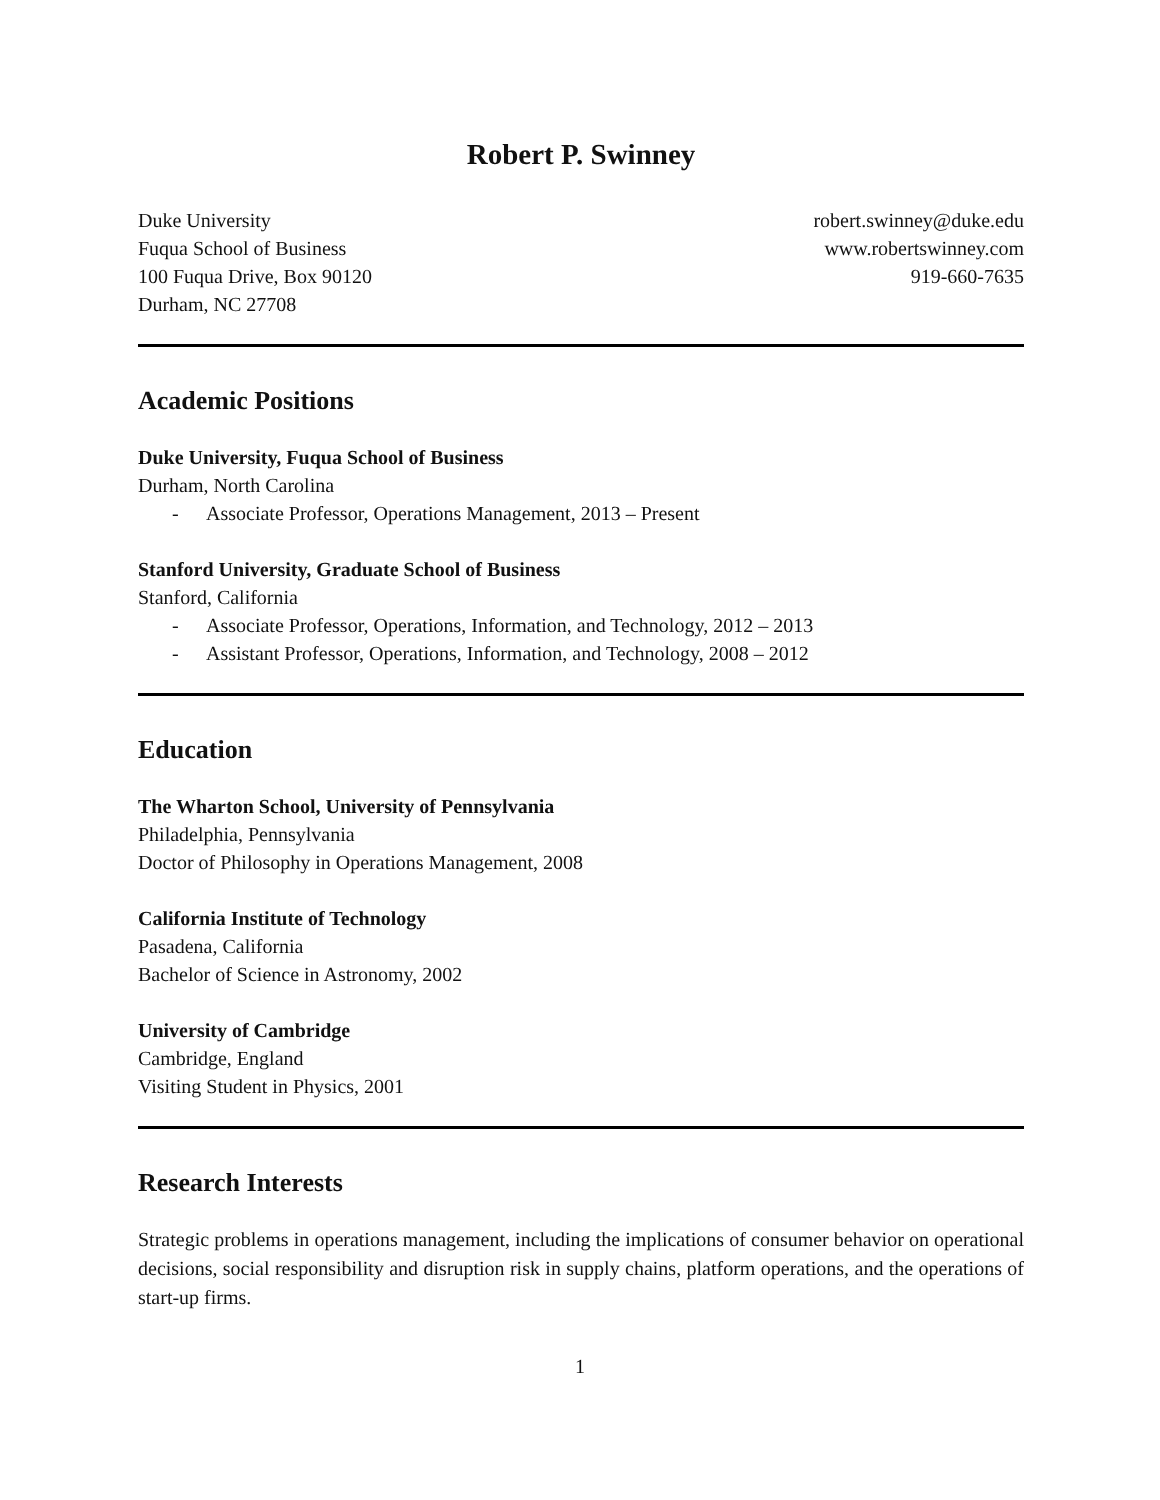Robert P. Swinney
Duke University
Fuqua School of Business
100 Fuqua Drive, Box 90120
Durham, NC 27708
robert.swinney@duke.edu
www.robertswinney.com
919-660-7635
Academic Positions
Duke University, Fuqua School of Business
Durham, North Carolina
- Associate Professor, Operations Management, 2013 – Present
Stanford University, Graduate School of Business
Stanford, California
- Associate Professor, Operations, Information, and Technology, 2012 – 2013
- Assistant Professor, Operations, Information, and Technology, 2008 – 2012
Education
The Wharton School, University of Pennsylvania
Philadelphia, Pennsylvania
Doctor of Philosophy in Operations Management, 2008
California Institute of Technology
Pasadena, California
Bachelor of Science in Astronomy, 2002
University of Cambridge
Cambridge, England
Visiting Student in Physics, 2001
Research Interests
Strategic problems in operations management, including the implications of consumer behavior on operational decisions, social responsibility and disruption risk in supply chains, platform operations, and the operations of start-up firms.
1